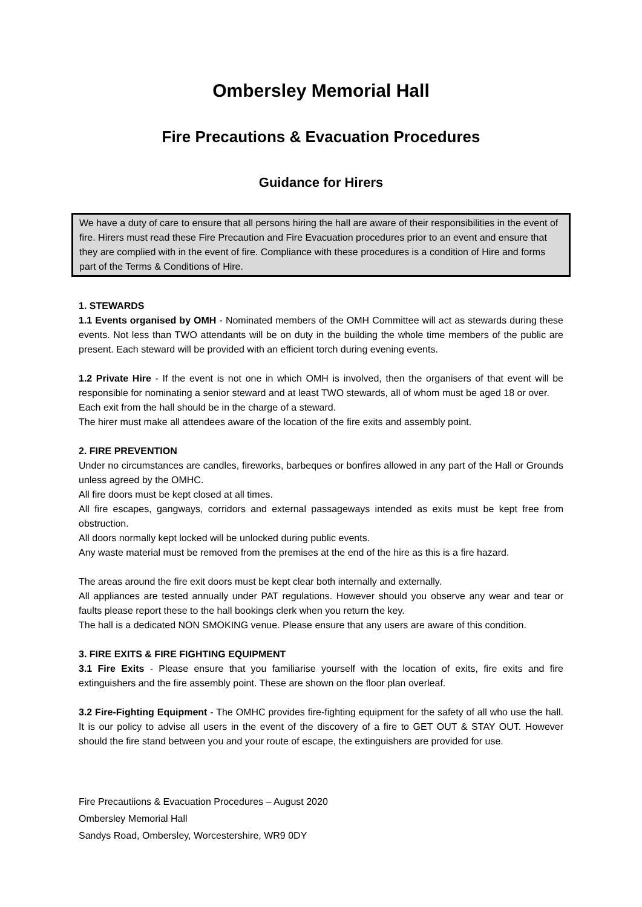Ombersley Memorial Hall
Fire Precautions & Evacuation Procedures
Guidance for Hirers
We have a duty of care to ensure that all persons hiring the hall are aware of their responsibilities in the event of fire. Hirers must read these Fire Precaution and Fire Evacuation procedures prior to an event and ensure that they are complied with in the event of fire. Compliance with these procedures is a condition of Hire and forms part of the Terms & Conditions of Hire.
1. STEWARDS
1.1 Events organised by OMH - Nominated members of the OMH Committee will act as stewards during these events. Not less than TWO attendants will be on duty in the building the whole time members of the public are present. Each steward will be provided with an efficient torch during evening events.
1.2 Private Hire - If the event is not one in which OMH is involved, then the organisers of that event will be responsible for nominating a senior steward and at least TWO stewards, all of whom must be aged 18 or over.
Each exit from the hall should be in the charge of a steward.
The hirer must make all attendees aware of the location of the fire exits and assembly point.
2. FIRE PREVENTION
Under no circumstances are candles, fireworks, barbeques or bonfires allowed in any part of the Hall or Grounds unless agreed by the OMHC.
All fire doors must be kept closed at all times.
All fire escapes, gangways, corridors and external passageways intended as exits must be kept free from obstruction.
All doors normally kept locked will be unlocked during public events.
Any waste material must be removed from the premises at the end of the hire as this is a fire hazard.
The areas around the fire exit doors must be kept clear both internally and externally.
All appliances are tested annually under PAT regulations. However should you observe any wear and tear or faults please report these to the hall bookings clerk when you return the key.
The hall is a dedicated NON SMOKING venue. Please ensure that any users are aware of this condition.
3. FIRE EXITS & FIRE FIGHTING EQUIPMENT
3.1 Fire Exits - Please ensure that you familiarise yourself with the location of exits, fire exits and fire extinguishers and the fire assembly point. These are shown on the floor plan overleaf.
3.2 Fire-Fighting Equipment - The OMHC provides fire-fighting equipment for the safety of all who use the hall. It is our policy to advise all users in the event of the discovery of a fire to GET OUT & STAY OUT. However should the fire stand between you and your route of escape, the extinguishers are provided for use.
Fire Precautiions & Evacuation Procedures – August 2020
Ombersley Memorial Hall
Sandys Road, Ombersley, Worcestershire, WR9 0DY